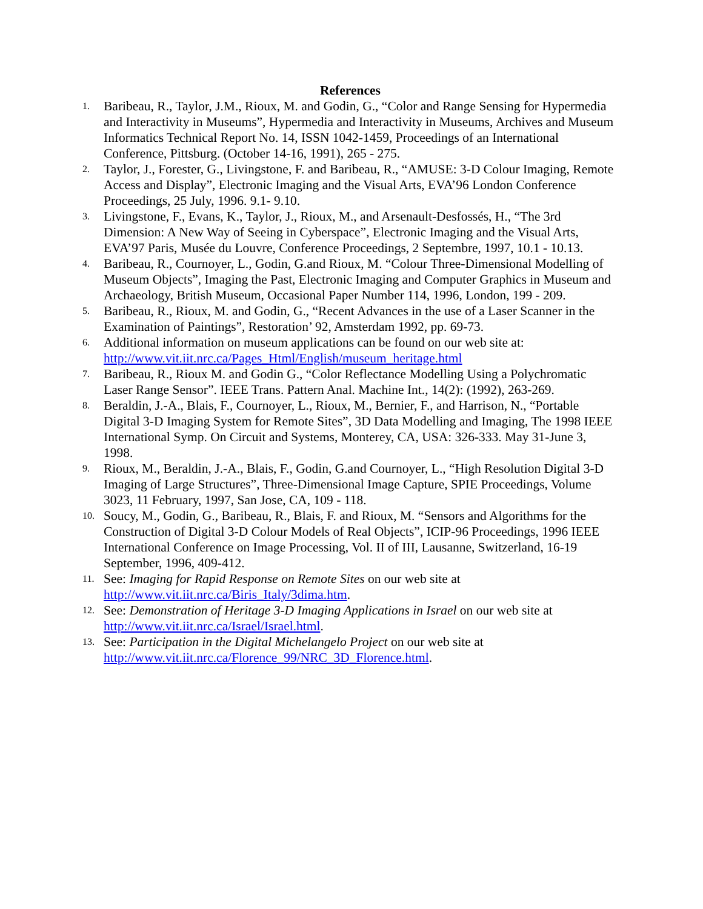References
1. Baribeau, R., Taylor, J.M., Rioux, M. and Godin, G., “Color and Range Sensing for Hypermedia and Interactivity in Museums”, Hypermedia and Interactivity in Museums, Archives and Museum Informatics Technical Report No. 14, ISSN 1042-1459, Proceedings of an International Conference, Pittsburg. (October 14-16, 1991), 265 - 275.
2. Taylor, J., Forester, G., Livingstone, F. and Baribeau, R., “AMUSE: 3-D Colour Imaging, Remote Access and Display”, Electronic Imaging and the Visual Arts, EVA’96 London Conference Proceedings, 25 July, 1996. 9.1- 9.10.
3. Livingstone, F., Evans, K., Taylor, J., Rioux, M., and Arsenault-Desfossés, H., “The 3rd Dimension: A New Way of Seeing in Cyberspace”, Electronic Imaging and the Visual Arts, EVA’97 Paris, Musée du Louvre, Conference Proceedings, 2 Septembre, 1997, 10.1 - 10.13.
4. Baribeau, R., Cournoyer, L., Godin, G.and Rioux, M. “Colour Three-Dimensional Modelling of Museum Objects”, Imaging the Past, Electronic Imaging and Computer Graphics in Museum and Archaeology, British Museum, Occasional Paper Number 114, 1996, London, 199 - 209.
5. Baribeau, R., Rioux, M. and Godin, G., “Recent Advances in the use of a Laser Scanner in the Examination of Paintings”, Restoration’ 92, Amsterdam 1992, pp. 69-73.
6. Additional information on museum applications can be found on our web site at: http://www.vit.iit.nrc.ca/Pages_Html/English/museum_heritage.html
7. Baribeau, R., Rioux M. and Godin G., “Color Reflectance Modelling Using a Polychromatic Laser Range Sensor”. IEEE Trans. Pattern Anal. Machine Int., 14(2): (1992), 263-269.
8. Beraldin, J.-A., Blais, F., Cournoyer, L., Rioux, M., Bernier, F., and Harrison, N., “Portable Digital 3-D Imaging System for Remote Sites”, 3D Data Modelling and Imaging, The 1998 IEEE International Symp. On Circuit and Systems, Monterey, CA, USA: 326-333. May 31-June 3, 1998.
9. Rioux, M., Beraldin, J.-A., Blais, F., Godin, G.and Cournoyer, L., “High Resolution Digital 3-D Imaging of Large Structures”, Three-Dimensional Image Capture, SPIE Proceedings, Volume 3023, 11 February, 1997, San Jose, CA, 109 - 118.
10. Soucy, M., Godin, G., Baribeau, R., Blais, F. and Rioux, M. “Sensors and Algorithms for the Construction of Digital 3-D Colour Models of Real Objects”, ICIP-96 Proceedings, 1996 IEEE International Conference on Image Processing, Vol. II of III, Lausanne, Switzerland, 16-19 September, 1996, 409-412.
11. See: Imaging for Rapid Response on Remote Sites on our web site at http://www.vit.iit.nrc.ca/Biris_Italy/3dima.htm.
12. See: Demonstration of Heritage 3-D Imaging Applications in Israel on our web site at http://www.vit.iit.nrc.ca/Israel/Israel.html.
13. See: Participation in the Digital Michelangelo Project on our web site at http://www.vit.iit.nrc.ca/Florence_99/NRC_3D_Florence.html.